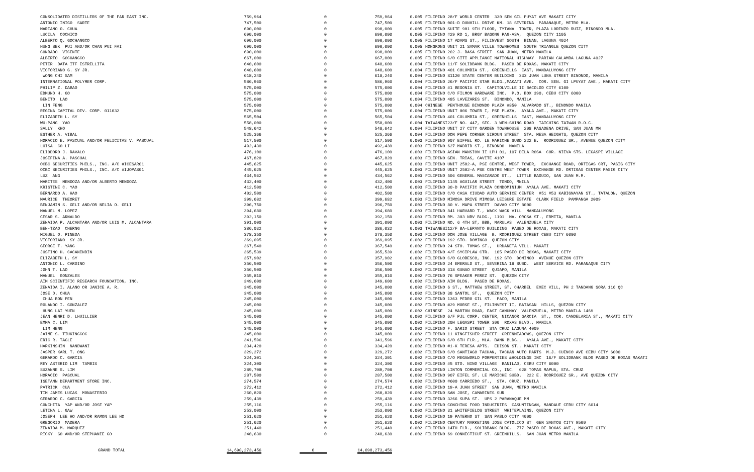| CONSOLIDATED DISTILLERS OF THE FAR EAST INC. | 759,964 | 0 | 759,964 | 0.005 | | FILIPINO 28/F WORLD CENTER 330 SEN GIL PUYAT AVE MAKATI CITY |
| ANTONIO INIGO SARTE | 747,500 | 0 | 747,500 | 0.005 | | FILIPINO 001-D DUNHILL DRIVE KM. 18 SEVERINA PARANAQUE, METRO MLA. |
| MARIANO O. CHUA | 690,000 | 0 | 690,000 | 0.005 | | FILIPINO SUITE 901 9TH FLOOR, TYTANA TOWER, PLAZA LORENZO RUIZ, BINONDO MLA. |
| LUCILA COCHICO | 690,000 | 0 | 690,000 | 0.005 | | FILIPINO #29 RD 1, BRGY BAGONG PAG-ASA, QUEZON CITY 1105 |
| ALBERTO Q. GOCHANGCO | 690,000 | 0 | 690,000 | 0.005 | | FILIPINO 17 ADAMS ST., FILINVEST SOUTH BINAN, LAGUNA 4024 |
| HUNG SEK PUI AND/OR CHAN PUI FAI | 690,000 | 0 | 690,000 | 0.005 | | HONGKONG UNIT 21 SAMAR VILLE TOWNHOMES SOUTH TRIANGLE QUEZON CITY |
| CONRADO VICENTE | 690,000 | 0 | 690,000 | 0.005 | | FILIPINO 202 J. BASA STREET SAN JUAN, METRO MANILA |
| ALBERTO GOCHANGCO | 667,000 | 0 | 667,000 | 0.005 | | FILIPINO C/O CITI APPLIANCE NATIONAL HIGHWAY PARIAN CALAMBA LAGUNA 4027 |
| PETER DATA ITF ESTRELLITA | 648,600 | 0 | 648,600 | 0.004 | | FILIPINO 11/F SOLIDBANK BLDG. PASEO DE ROXAS, MAKATI CITY |
| VICTORIANO G. SY JR. | 648,600 | 0 | 648,600 | 0.004 | | FILIPINO 401 COLUMBIA ST., GREENHILLS EAST, MANDALUYONG CITY |
| WONG CHI SAM | 618,240 | 0 | 618,240 | 0.004 | | FILIPINO S1120 STATE CENTER BUILDING 333 JUAN LUNA STREET BINONDO, MANILA |
| INTERNATIONAL POLYMER CORP. | 586,960 | 0 | 586,960 | 0.004 | | FILIPINO 26/F PACIFIC STAR BLDG.,MAKATI AVE. COR. SEN. GI LPUYAT AVE., MAKATI CITY |
| PHILIP Z. DABAO | 575,000 | 0 | 575,000 | 0.004 | | FILIPINO #1 BEGONIA ST. CAPITOLVILLE II BACOLOD CITY 6100 |
| EDMUND H. GO | 575,000 | 0 | 575,000 | 0.004 | | FILIPINO C/O FILMON HARDWARE INC. P.O. BOX 390, CEBU CITY 6000 |
| BENITO LAO | 575,000 | 0 | 575,000 | 0.004 | | FILIPINO 485 LAVEZARES ST. BINONDO, MANILA |
| LIN FENG | 575,000 | 0 | 575,000 | 0.004 | | CHINESE PENTHOUSE BINONDO PLAZA #850 ALVARADO ST., BINONDO MANILA |
| REGINA CAPITAL DEV. CORP. 011032 | 575,000 | 0 | 575,000 | 0.004 | | FILIPINO UNIT 806 TOWER I, PSE PLAZA, AYALA AVE., MAKATI CITY |
| ELIZABETH L. SY | 565,504 | 0 | 565,504 | 0.004 | | FILIPINO 401 COLUMBIA ST., GREENHILLS EAST, MANDALUYONG CITY |
| WU-PANG YAO | 558,000 | 0 | 558,000 | 0.004 | | TAIWANESI23/F NO. 447, SEC. 3 WEN-SHING ROAD TAICHING TAIWAN R.O.C. |
| SALLY KHO | 548,642 | 0 | 548,642 | 0.004 | | FILIPINO UNIT 27 CITY GARDEN TOWNHOUSE 208 PASADENA DRIVE, SAN JUAN MM |
| ESTHER A. VIBAL | 525,366 | 0 | 525,366 | 0.004 | | FILIPINO DON PEPE CORNER SIROUN STREET STA. MESA HEIGHTS, QUEZON CITY |
| HORACIO E. PASCUAL AND/OR FELICITAS V. PASCUAL | 517,500 | 0 | 517,500 | 0.003 | | FILIPINO 907 EIFFEL RD. LE MARICHE SUBD 222 E. RODRIGUEZ SR., AVENUE QUEZON CITY |
| LUISA CO LI | 492,430 | 0 | 492,430 | 0.003 | | FILIPINO 627 MADRID ST., BINONDO MANILA |
| ELIODORO J. RAVALO | 476,100 | 0 | 476,100 | 0.003 | | FILIPINO ASIAN MANSION II LPH 01, 107 DELA ROSA COR. NIEVA STS. LEGASPI VILLAGE |
| JOSEFINA A. PASCUAL | 467,820 | 0 | 467,820 | 0.003 | | FILIPINO GEN. TRIAS, CAVITE 4107 |
| OCBC SECURITIES PHILS., INC. A/C #ICESAR01 | 445,625 | 0 | 445,625 | 0.003 | | FILIPINO UNIT 2502-A, PSE CENTRE, WEST TOWER, EXCHANGE ROAD, ORTIGAS CRT, PASIG CITY |
| OCBC SECURITIES PHILS., INC. A/C #IJOPAS01 | 445,625 | 0 | 445,625 | 0.003 | | FILIPINO UNIT 2502-A PSE CENTRE WEST TOWER EXCHANGE RD. ORTIGAS CENTER PASIG CITY |
| LUZ ANG | 434,562 | 0 | 434,562 | 0.003 | | FILIPINO 506 GENERAL MASCARADO ST., LITTLE BAGUIO, SAN JUAN M.M. |
| MARITES MENDOZA AND/OR ALBERTO MENDOZA | 432,400 | 0 | 432,400 | 0.003 | | FILIPINO 1145 AGUILAR STREET TONDO, MNILA |
| KRISTINE C. YAO | 412,500 | 0 | 412,500 | 0.003 | | FILIPINO 30-D PACIFIC PLAZA CONDOMINIUM AYALA AVE. MAKATI CITY |
| BERNARDO A. HAO | 402,500 | 0 | 402,500 | 0.003 | | FILIPINO C/O CASA CIUDAD AUTO SERVICE CENTER #51 #53 KABIGNAYAN ST., TATALON, QUEZON |
| MAURICE THEORET | 399,682 | 0 | 399,682 | 0.003 | | FILIPINO MIMOSA DRIVE MIMOSA LEISURE ESTATE CLARK FIELD PAMPANGA 2009 |
| BENJAMIN S. GELI AND/OR NELIA O. GELI | 396,750 | 0 | 396,750 | 0.003 | | FILIPINO 80 V. MAPA STREET DAVAO CITY 8000 |
| MANUEL M. LOPEZ | 394,680 | 0 | 394,680 | 0.003 | | FILIPINO 841 HARVARD T., WACK WACK VILL MANDALUYONG |
| CESAR S. ARNALDO | 392,150 | 0 | 392,150 | 0.003 | | FILIPINO RM. 303 NBV BLDG., 1191 MA. OROSA ST., ERMITA, MANILA |
| ZENAIDA P. ALCANTARA AND/OR LUIS M. ALCANTARA | 391,000 | 0 | 391,000 | 0.003 | | FILIPINO NO. 6 4TH ST, BBB, MARULAS VALENZUELA CITY |
| BEN-TZAO CHERNG | 386,032 | 0 | 386,032 | 0.003 | | TAIWANESI12/F BA-LEPANTO BUILDING PASEO DE ROXAS, MAKATI CITY |
| MIGUEL O. PINEDA | 378,350 | 0 | 378,350 | 0.003 | | FILIPINO DON JOSE VILLAGE B. RODRIGUEZ STREET CEBU CITY 6000 |
| VICTORIANO SY JR. | 369,095 | 0 | 369,095 | 0.002 | | FILIPINO 192 STO. DOMINGO QUEZON CITY |
| GEORGE T. YANG | 367,540 | 0 | 367,540 | 0.002 | | FILIPINO 24 STO. TOMAS ST., URDANETA VILL. MAKATI |
| JUSTINO H. CACANINDIN | 365,539 | 0 | 365,539 | 0.002 | | FILIPINO 4/F SYCIPLAW CTR. 105 PASEO DE ROXAS, MAKATI CITY |
| ELIZABETH L. SY | 357,902 | 0 | 357,902 | 0.002 | | FILIPINO C/O GLOBESCO, INC. 192 STO. DOMINGO AVENUE QUEZON CITY |
| ANTONIO L. CARDINO | 356,500 | 0 | 356,500 | 0.002 | | FILIPINO 24 EMERALD ST., SEVERINA 18 SUBD. WEST SERVICE RD. PARANAQUE CITY |
| JOHN T. LAO | 356,500 | 0 | 356,500 | 0.002 | | FILIPINO 318 GUNAO STREET QUIAPO, MANILA |
| MANUEL GONZALES | 355,810 | 0 | 355,810 | 0.002 | | FILIPINO 76 SPEAKER PEREZ ST. QUEZON CITY |
| AIM SCIENTIFIC RESEARCH FOUNDATION, INC. | 349,600 | 0 | 349,600 | 0.002 | | FILIPINO AIM BLDG. PASEO DE ROXAS, |
| ZENAIDA I. ALANO OR JANICE A. R. | 345,000 | 0 | 345,000 | 0.002 | | FILIPINO 6 ST., MATTHEW STREET, ST. CHARBEL EXEC VILL, PH 2 TANDANG SORA 116 QC |
| JOSE D. CHUA | 345,000 | 0 | 345,000 | 0.002 | | FILIPINO 38 SANTOL ST., QUEZON CITY |
| CHUA BON PEN | 345,000 | 0 | 345,000 | 0.002 | | FILIPINO 1363 PEDRO GIL ST. PACO, MANILA |
| ROLANDO I. GONZALEZ | 345,000 | 0 | 345,000 | 0.002 | | FILIPINO #29 MORSE ST., FILINVEST II, BATASAN HILLS, QUEZON CITY |
| HUNG LAI YUEN | 345,000 | 0 | 345,000 | 0.002 | | CHINESE 24 MARTON ROAD, EAST CANUMAY VALENZUELA, METRO MANILA 1469 |
| JEAN HENRI D. LHUILLIER | 345,000 | 0 | 345,000 | 0.002 | | FILIPINO 6/F PJL CORP. CENTER, NICANOR GARCIA ST., COR. CANDELARIA ST., MAKATI CITY |
| EMMA C. LIM | 345,000 | 0 | 345,000 | 0.002 | | FILIPINO 20H LEGASPI TOWER 300 ROXAS BLVD., MANILA |
| LIM HENG | 345,000 | 0 | 345,000 | 0.002 | | FILIPINO F. SARIO STREET STA CRUZ LAGUNA 4009 |
| JAIME S. TIUKINGCOC | 345,000 | 0 | 345,000 | 0.002 | | FILIPINO 11 KINGFISHER STREET GREENMEADOWS, QUEZON CITY |
| ERIC R. TAGLE | 341,596 | 0 | 341,596 | 0.002 | | FILIPINO C/O 6TH FLR., MLA. BANK BLDG., AYALA AVE., MAKATI CITY |
| HARKINSHIN NANDWANI | 334,420 | 0 | 334,420 | 0.002 | | FILIPINO #1-K TERESA APTS. EDISON ST., MAKATI CITY |
| JASPER KARL T. ONG | 329,272 | 0 | 329,272 | 0.002 | | FILIPINO C/O SANTIAGO TACHAN, TACHAN AUTO PARTS M.J. CUENCO AVE CEBU CITY 6000 |
| GERARDO C. GARCIA | 324,301 | 0 | 324,301 | 0.002 | | FILIPINO C/O MEGAWORLD PORPERTIES &HOLDINGS INC 16/F SOLIDBANK BLDG PASEO DE ROXAS MAKATI |
| REY ASTERIO LIM TAMBIS | 324,300 | 0 | 324,300 | 0.002 | | FILIPINO #5 STO. NINO VILLAGE BANILAD, CEBU CITY 6000 |
| SUZANNE S. LIM | 289,708 | 0 | 289,708 | 0.002 | | FILIPINO LINTON COMMERCIAL CO., INC. 628 TOMAS MAPUA, STA. CRUZ |
| HORACIO PASCUAL | 287,500 | 0 | 287,500 | 0.002 | | FILIPINO 907 EIFEL ST. LE MARICHE SUBD. 222 E. RODRIGUEZ SR., AVE QUEZON CITY |
| ISETANN DEPARTMENT STORE INC. | 274,574 | 0 | 274,574 | 0.002 | | FILIPINO #600 CARRIEDO ST., STA. CRUZ, MANILA |
| PATRICK CUA | 272,412 | 0 | 272,412 | 0.002 | | FILIPINO 19-A JUAN STREET SAN JUAN, METRO MANILA |
| TIM JAMES LUCAS MONASTERIO | 260,820 | 0 | 260,820 | 0.002 | | FILIPINO SAN JOSE, CAMARINES SUR |
| GERARDO C. GARCIA | 259,439 | 0 | 259,439 | 0.002 | | FILIPINO 3266 SUPA ST. UPS 2 PARANAQUE MM |
| CONCHITA YAP AND/OR JOSE YAP | 255,116 | 0 | 255,116 | 0.002 | | FILIPINO CONCHING FOOD INDUSTRIES CASUNTINGAN, MANDAUE CEBU CITY 6014 |
| LETINA L. GAW | 253,000 | 0 | 253,000 | 0.002 | | FILIPINO 31 WHITEFIELDS STREET WHITEPLAINS, QUEZON CITY |
| JOSEPH LEE HO AND/OR RAMON LEE HO | 251,620 | 0 | 251,620 | 0.002 | | FILIPINO 19 PATERNO ST SAN PABLO CITY 4000 |
| GREGORIO MADERA | 251,620 | 0 | 251,620 | 0.002 | | FILIPINO CENTURY MARKETING JOSE CATOLICO ST GEN SANTOS CITY 9500 |
| ZENAIDA M. MARQUEZ | 251,440 | 0 | 251,440 | 0.002 | | FILIPINO 14TH FLR., SOLIDBANK BLDG. 777 PASEO DE ROXAS AVE., MAKATI CITY |
| RICKY GO AND/OR STEPHANIE GO | 248,630 | 0 | 248,630 | 0.002 | | FILIPINO 69 CONNECTICUT ST. GREENHILLS, SAN JUAN METRO MANILA |
| GRAND TOTAL | 14,698,273,456 | 0 | 14,698,273,456 | | | |